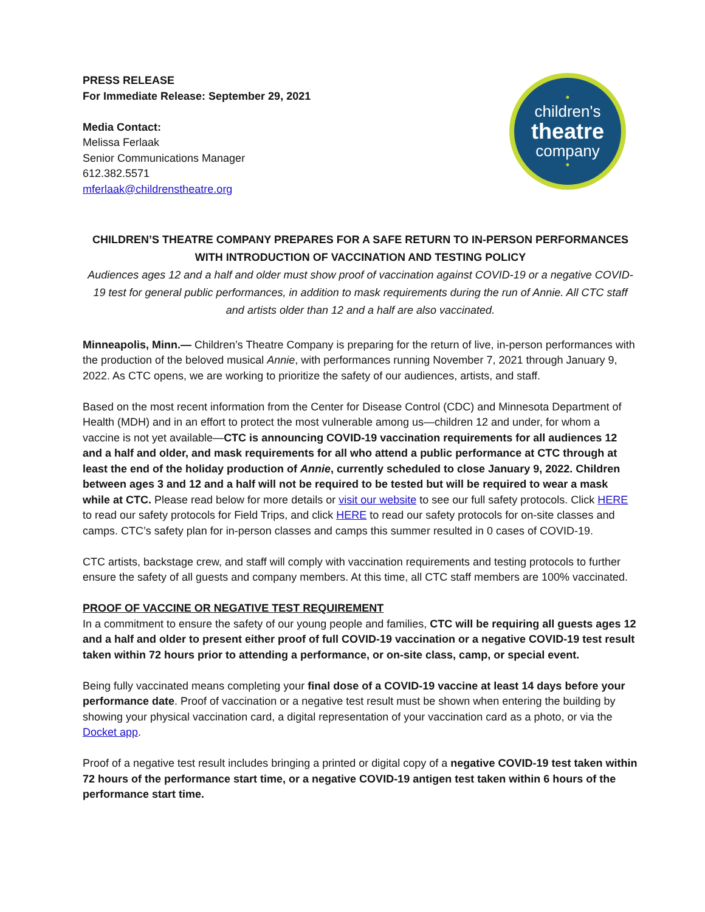PRESS RELEASE
For Immediate Release: September 29, 2021
Media Contact:
Melissa Ferlaak
Senior Communications Manager
612.382.5571
mferlaak@childrenstheatre.org
•
children's
theatre
company
•
CHILDREN’S THEATRE COMPANY PREPARES FOR A SAFE RETURN TO IN-PERSON PERFORMANCES WITH INTRODUCTION OF VACCINATION AND TESTING POLICY
Audiences ages 12 and a half and older must show proof of vaccination against COVID-19 or a negative COVID-19 test for general public performances, in addition to mask requirements during the run of Annie. All CTC staff and artists older than 12 and a half are also vaccinated.
Minneapolis, Minn.— Children’s Theatre Company is preparing for the return of live, in-person performances with the production of the beloved musical Annie, with performances running November 7, 2021 through January 9, 2022. As CTC opens, we are working to prioritize the safety of our audiences, artists, and staff.
Based on the most recent information from the Center for Disease Control (CDC) and Minnesota Department of Health (MDH) and in an effort to protect the most vulnerable among us—children 12 and under, for whom a vaccine is not yet available—CTC is announcing COVID-19 vaccination requirements for all audiences 12 and a half and older, and mask requirements for all who attend a public performance at CTC through at least the end of the holiday production of Annie, currently scheduled to close January 9, 2022. Children between ages 3 and 12 and a half will not be required to be tested but will be required to wear a mask while at CTC. Please read below for more details or visit our website to see our full safety protocols. Click HERE to read our safety protocols for Field Trips, and click HERE to read our safety protocols for on-site classes and camps. CTC’s safety plan for in-person classes and camps this summer resulted in 0 cases of COVID-19.
CTC artists, backstage crew, and staff will comply with vaccination requirements and testing protocols to further ensure the safety of all guests and company members. At this time, all CTC staff members are 100% vaccinated.
PROOF OF VACCINE OR NEGATIVE TEST REQUIREMENT
In a commitment to ensure the safety of our young people and families, CTC will be requiring all guests ages 12 and a half and older to present either proof of full COVID-19 vaccination or a negative COVID-19 test result taken within 72 hours prior to attending a performance, or on-site class, camp, or special event.
Being fully vaccinated means completing your final dose of a COVID-19 vaccine at least 14 days before your performance date. Proof of vaccination or a negative test result must be shown when entering the building by showing your physical vaccination card, a digital representation of your vaccination card as a photo, or via the Docket app.
Proof of a negative test result includes bringing a printed or digital copy of a negative COVID-19 test taken within 72 hours of the performance start time, or a negative COVID-19 antigen test taken within 6 hours of the performance start time.